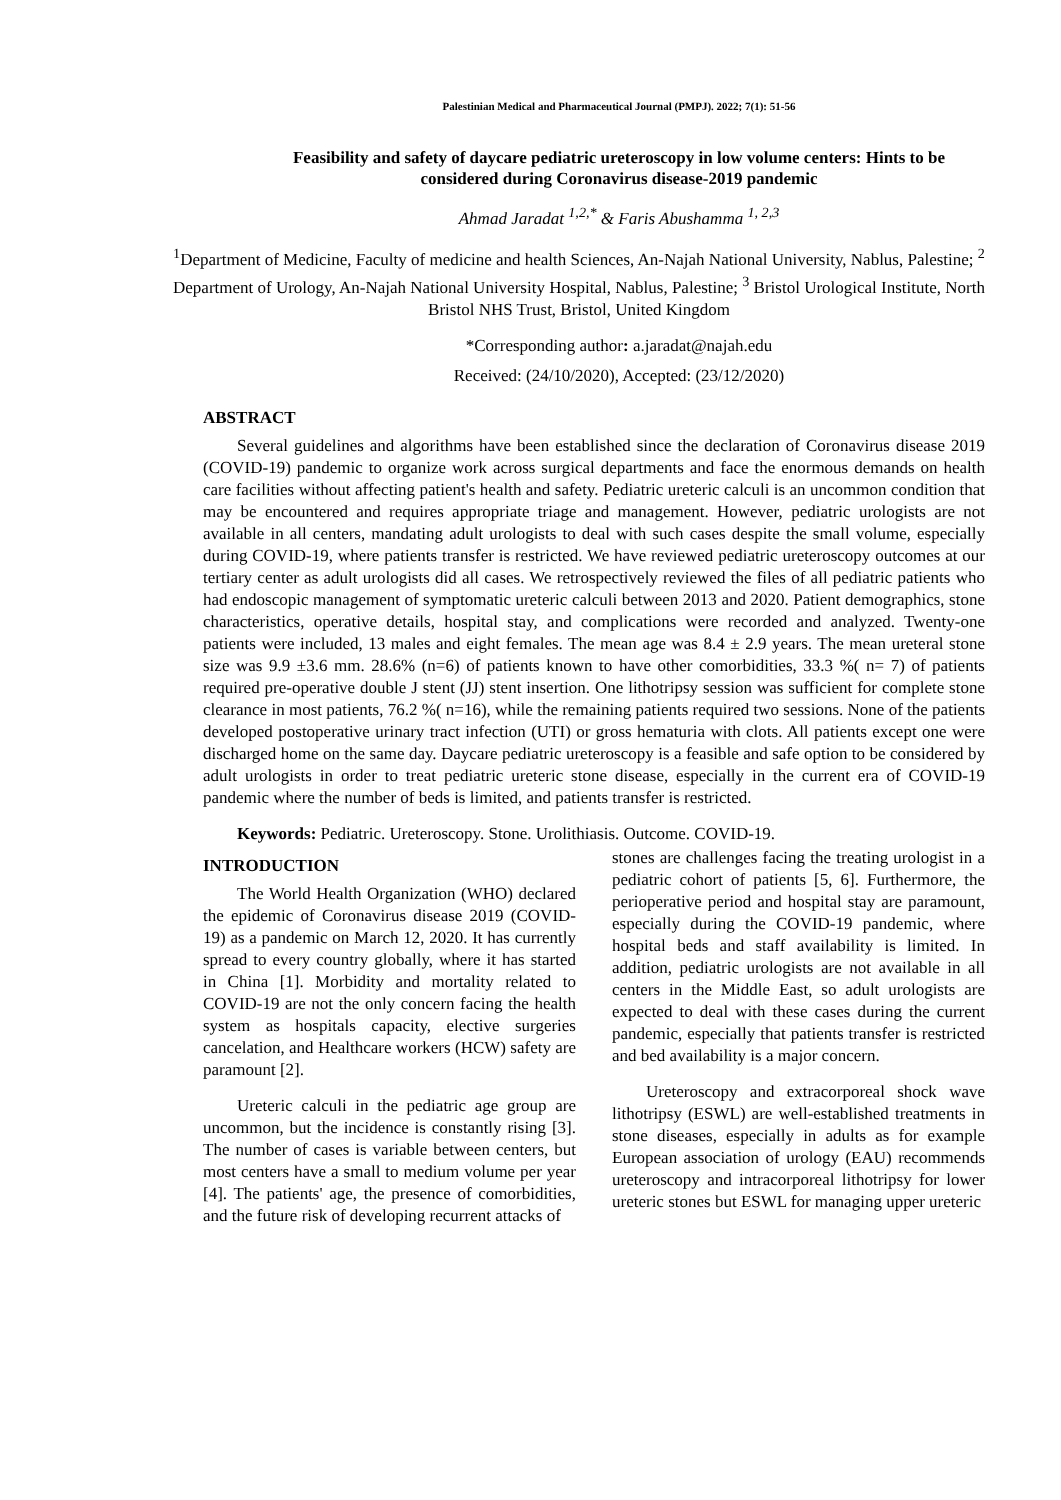Palestinian Medical and Pharmaceutical Journal (PMPJ). 2022; 7(1): 51-56
Feasibility and safety of daycare pediatric ureteroscopy in low volume centers: Hints to be considered during Coronavirus disease-2019 pandemic
Ahmad Jaradat <sup>1,2,*</sup> & Faris Abushamma <sup>1, 2,3</sup>
<sup>1</sup> Department of Medicine, Faculty of medicine and health Sciences, An-Najah National University, Nablus, Palestine; <sup>2</sup> Department of Urology, An-Najah National University Hospital, Nablus, Palestine; <sup>3</sup> Bristol Urological Institute, North Bristol NHS Trust, Bristol, United Kingdom
*Corresponding author: a.jaradat@najah.edu
Received: (24/10/2020), Accepted: (23/12/2020)
ABSTRACT
Several guidelines and algorithms have been established since the declaration of Coronavirus disease 2019 (COVID-19) pandemic to organize work across surgical departments and face the enormous demands on health care facilities without affecting patient's health and safety. Pediatric ureteric calculi is an uncommon condition that may be encountered and requires appropriate triage and management. However, pediatric urologists are not available in all centers, mandating adult urologists to deal with such cases despite the small volume, especially during COVID-19, where patients transfer is restricted. We have reviewed pediatric ureteroscopy outcomes at our tertiary center as adult urologists did all cases. We retrospectively reviewed the files of all pediatric patients who had endoscopic management of symptomatic ureteric calculi between 2013 and 2020. Patient demographics, stone characteristics, operative details, hospital stay, and complications were recorded and analyzed. Twenty-one patients were included, 13 males and eight females. The mean age was 8.4 ± 2.9 years. The mean ureteral stone size was 9.9 ±3.6 mm. 28.6% (n=6) of patients known to have other comorbidities, 33.3 %( n= 7) of patients required pre-operative double J stent (JJ) stent insertion. One lithotripsy session was sufficient for complete stone clearance in most patients, 76.2 %( n=16), while the remaining patients required two sessions. None of the patients developed postoperative urinary tract infection (UTI) or gross hematuria with clots. All patients except one were discharged home on the same day. Daycare pediatric ureteroscopy is a feasible and safe option to be considered by adult urologists in order to treat pediatric ureteric stone disease, especially in the current era of COVID-19 pandemic where the number of beds is limited, and patients transfer is restricted.
Keywords: Pediatric. Ureteroscopy. Stone. Urolithiasis. Outcome. COVID-19.
INTRODUCTION
The World Health Organization (WHO) declared the epidemic of Coronavirus disease 2019 (COVID-19) as a pandemic on March 12, 2020. It has currently spread to every country globally, where it has started in China [1]. Morbidity and mortality related to COVID-19 are not the only concern facing the health system as hospitals capacity, elective surgeries cancelation, and Healthcare workers (HCW) safety are paramount [2].
Ureteric calculi in the pediatric age group are uncommon, but the incidence is constantly rising [3]. The number of cases is variable between centers, but most centers have a small to medium volume per year [4]. The patients' age, the presence of comorbidities, and the future risk of developing recurrent attacks of
stones are challenges facing the treating urologist in a pediatric cohort of patients [5, 6]. Furthermore, the perioperative period and hospital stay are paramount, especially during the COVID-19 pandemic, where hospital beds and staff availability is limited. In addition, pediatric urologists are not available in all centers in the Middle East, so adult urologists are expected to deal with these cases during the current pandemic, especially that patients transfer is restricted and bed availability is a major concern.
Ureteroscopy and extracorporeal shock wave lithotripsy (ESWL) are well-established treatments in stone diseases, especially in adults as for example European association of urology (EAU) recommends ureteroscopy and intracorporeal lithotripsy for lower ureteric stones but ESWL for managing upper ureteric